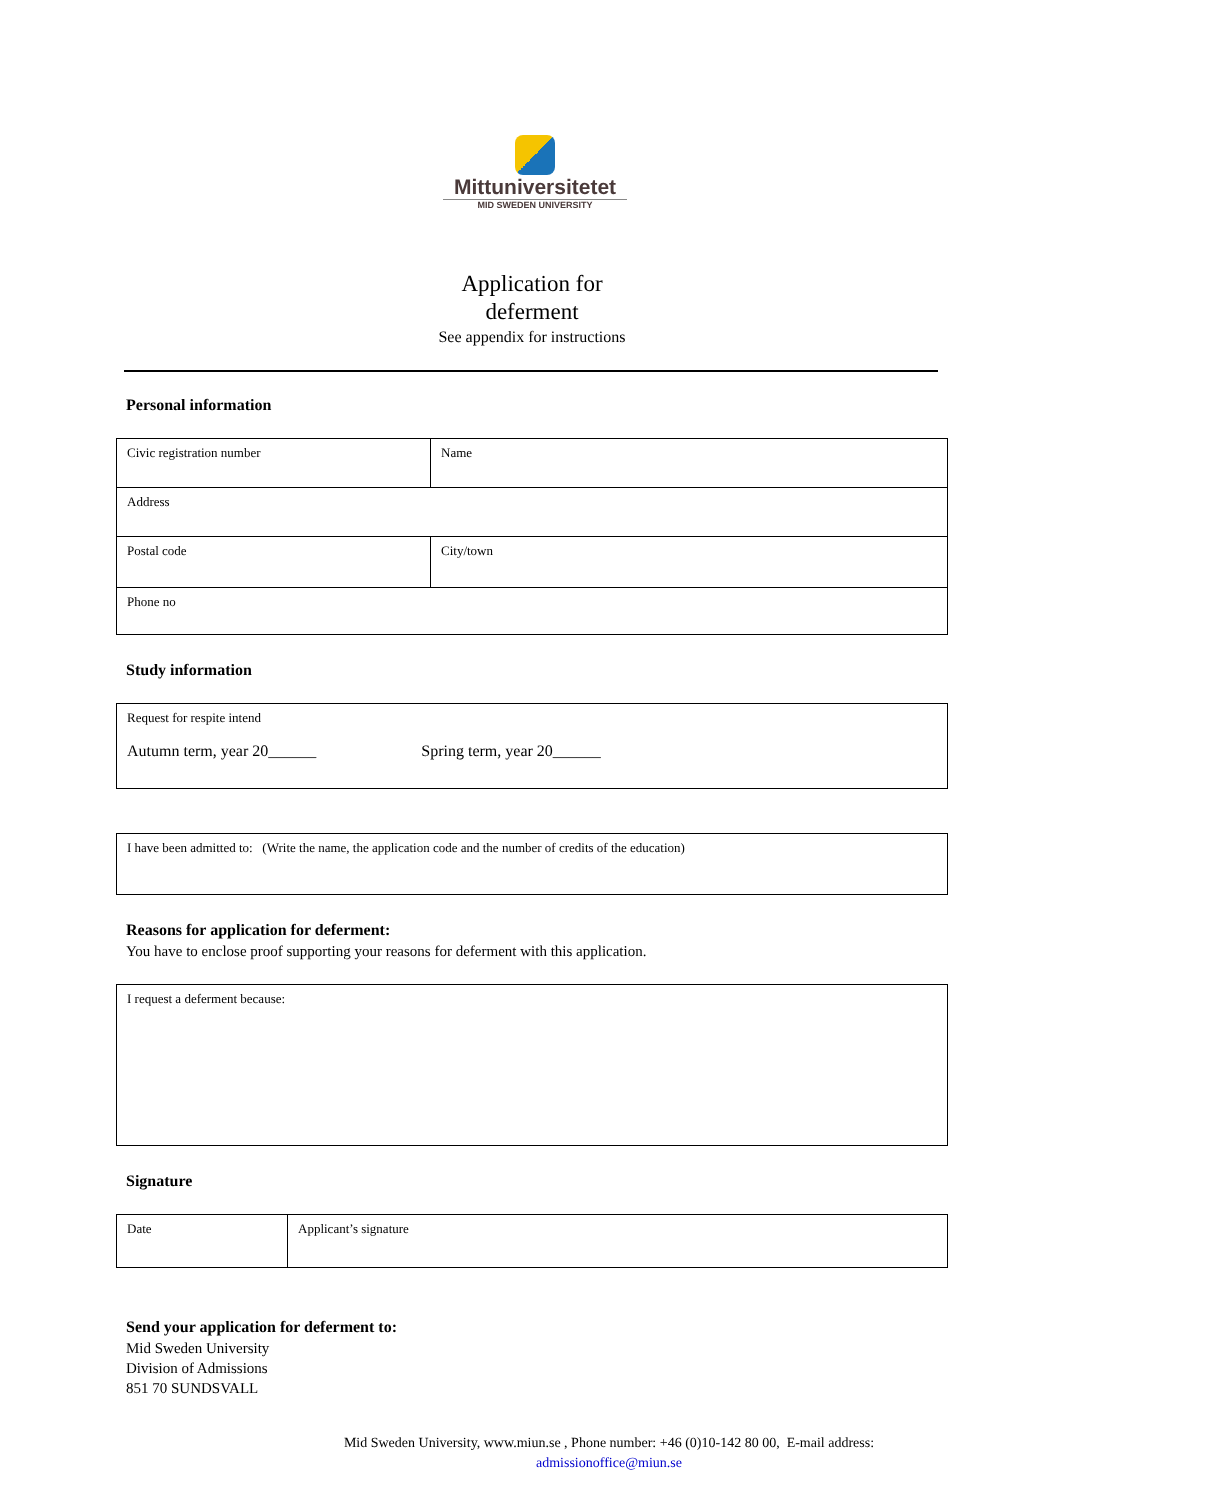Mittuniversitetet
MID SWEDEN UNIVERSITY
Application for
deferment
See appendix for instructions
Personal information
| Civic registration number | Name |
| Address | |
| Postal code | City/town |
| Phone no | |
Study information
| Request for respite intend Autumn term, year 20______ Spring term, year 20______ |
| I have been admitted to: (Write the name, the application code and the number of credits of the education) |
Reasons for application for deferment:
You have to enclose proof supporting your reasons for deferment with this application.
| I request a deferment because: |
Signature
| Date | Applicant’s signature |
Send your application for deferment to:
Mid Sweden University
Division of Admissions
851 70 SUNDSVALL
Mid Sweden University, www.miun.se , Phone number: +46 (0)10-142 80 00, E-mail address:
admissionoffice@miun.se